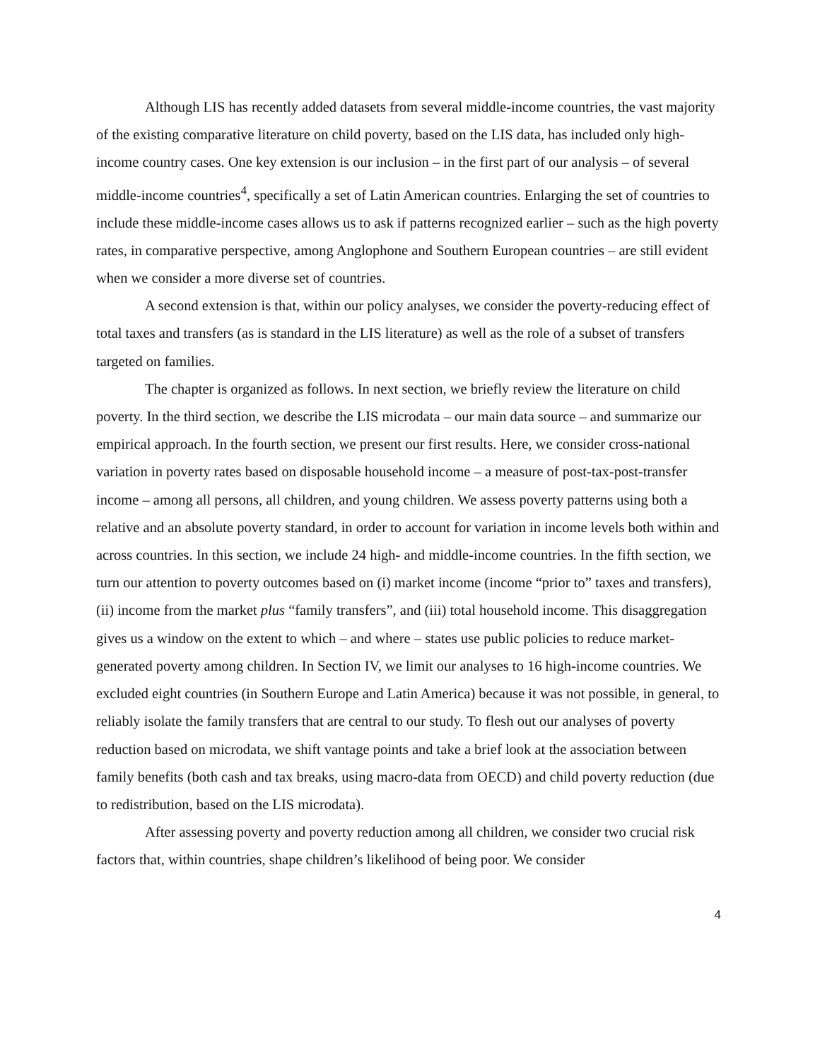Although LIS has recently added datasets from several middle-income countries, the vast majority of the existing comparative literature on child poverty, based on the LIS data, has included only high-income country cases. One key extension is our inclusion – in the first part of our analysis – of several middle-income countries<sup>4</sup>, specifically a set of Latin American countries. Enlarging the set of countries to include these middle-income cases allows us to ask if patterns recognized earlier – such as the high poverty rates, in comparative perspective, among Anglophone and Southern European countries – are still evident when we consider a more diverse set of countries.
A second extension is that, within our policy analyses, we consider the poverty-reducing effect of total taxes and transfers (as is standard in the LIS literature) as well as the role of a subset of transfers targeted on families.
The chapter is organized as follows. In next section, we briefly review the literature on child poverty. In the third section, we describe the LIS microdata – our main data source – and summarize our empirical approach. In the fourth section, we present our first results. Here, we consider cross-national variation in poverty rates based on disposable household income – a measure of post-tax-post-transfer income – among all persons, all children, and young children. We assess poverty patterns using both a relative and an absolute poverty standard, in order to account for variation in income levels both within and across countries. In this section, we include 24 high- and middle-income countries. In the fifth section, we turn our attention to poverty outcomes based on (i) market income (income “prior to” taxes and transfers), (ii) income from the market plus “family transfers”, and (iii) total household income. This disaggregation gives us a window on the extent to which – and where – states use public policies to reduce market-generated poverty among children. In Section IV, we limit our analyses to 16 high-income countries. We excluded eight countries (in Southern Europe and Latin America) because it was not possible, in general, to reliably isolate the family transfers that are central to our study. To flesh out our analyses of poverty reduction based on microdata, we shift vantage points and take a brief look at the association between family benefits (both cash and tax breaks, using macro-data from OECD) and child poverty reduction (due to redistribution, based on the LIS microdata).
After assessing poverty and poverty reduction among all children, we consider two crucial risk factors that, within countries, shape children’s likelihood of being poor. We consider
4